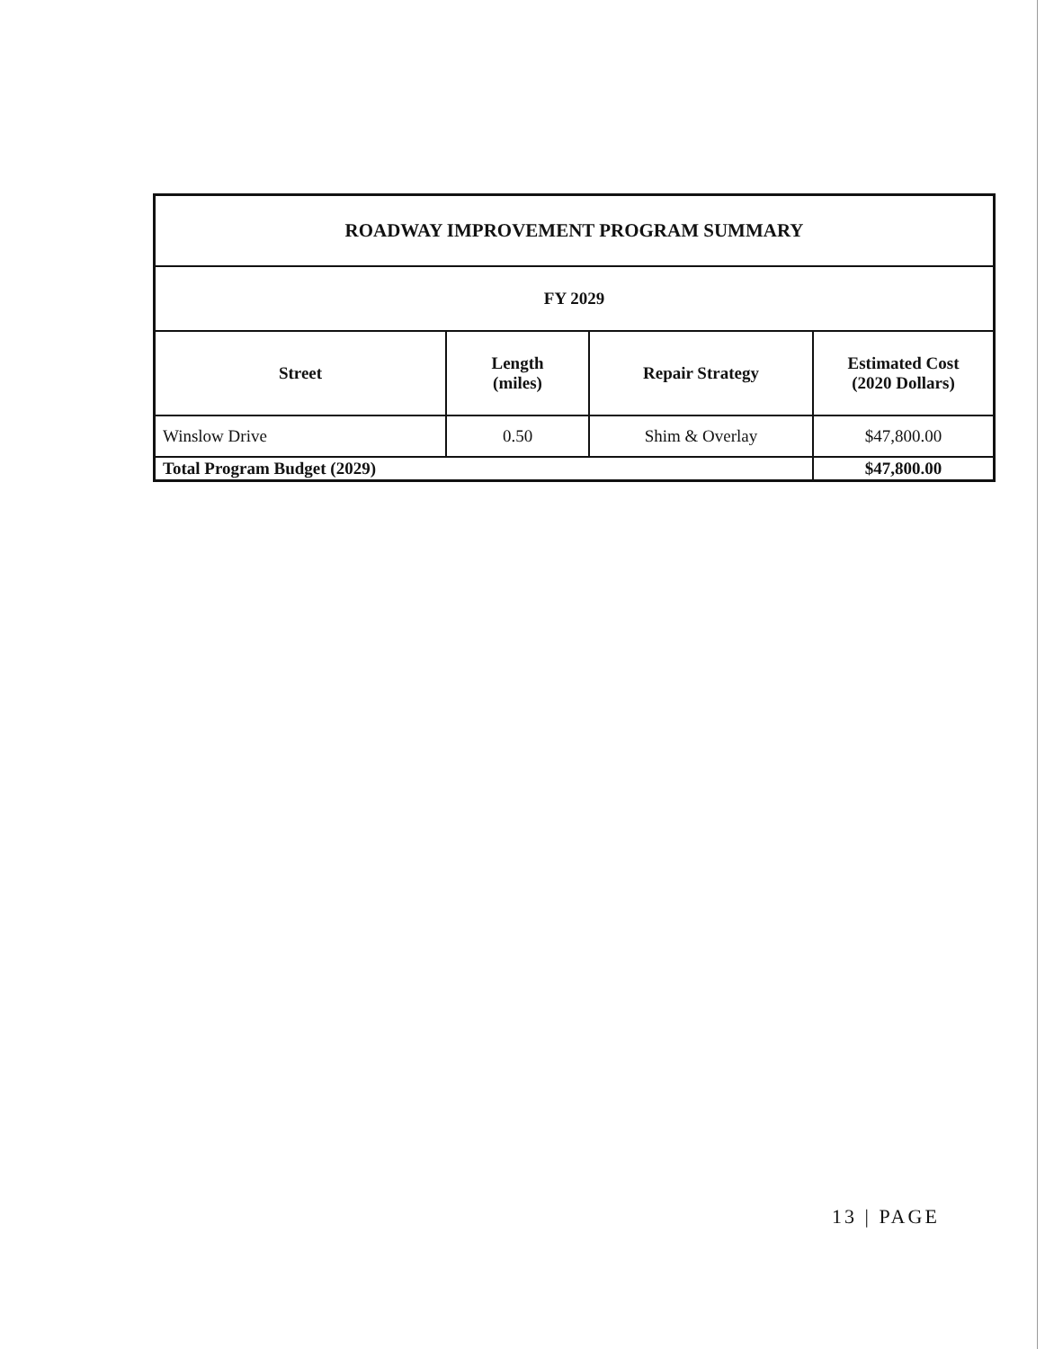| ROADWAY IMPROVEMENT PROGRAM SUMMARY | | | |
| --- | --- | --- | --- |
| FY 2029 | | | |
| Street | Length (miles) | Repair Strategy | Estimated Cost (2020 Dollars) |
| Winslow Drive | 0.50 | Shim & Overlay | $47,800.00 |
| Total Program Budget (2029) | | | $47,800.00 |
13 | PAGE